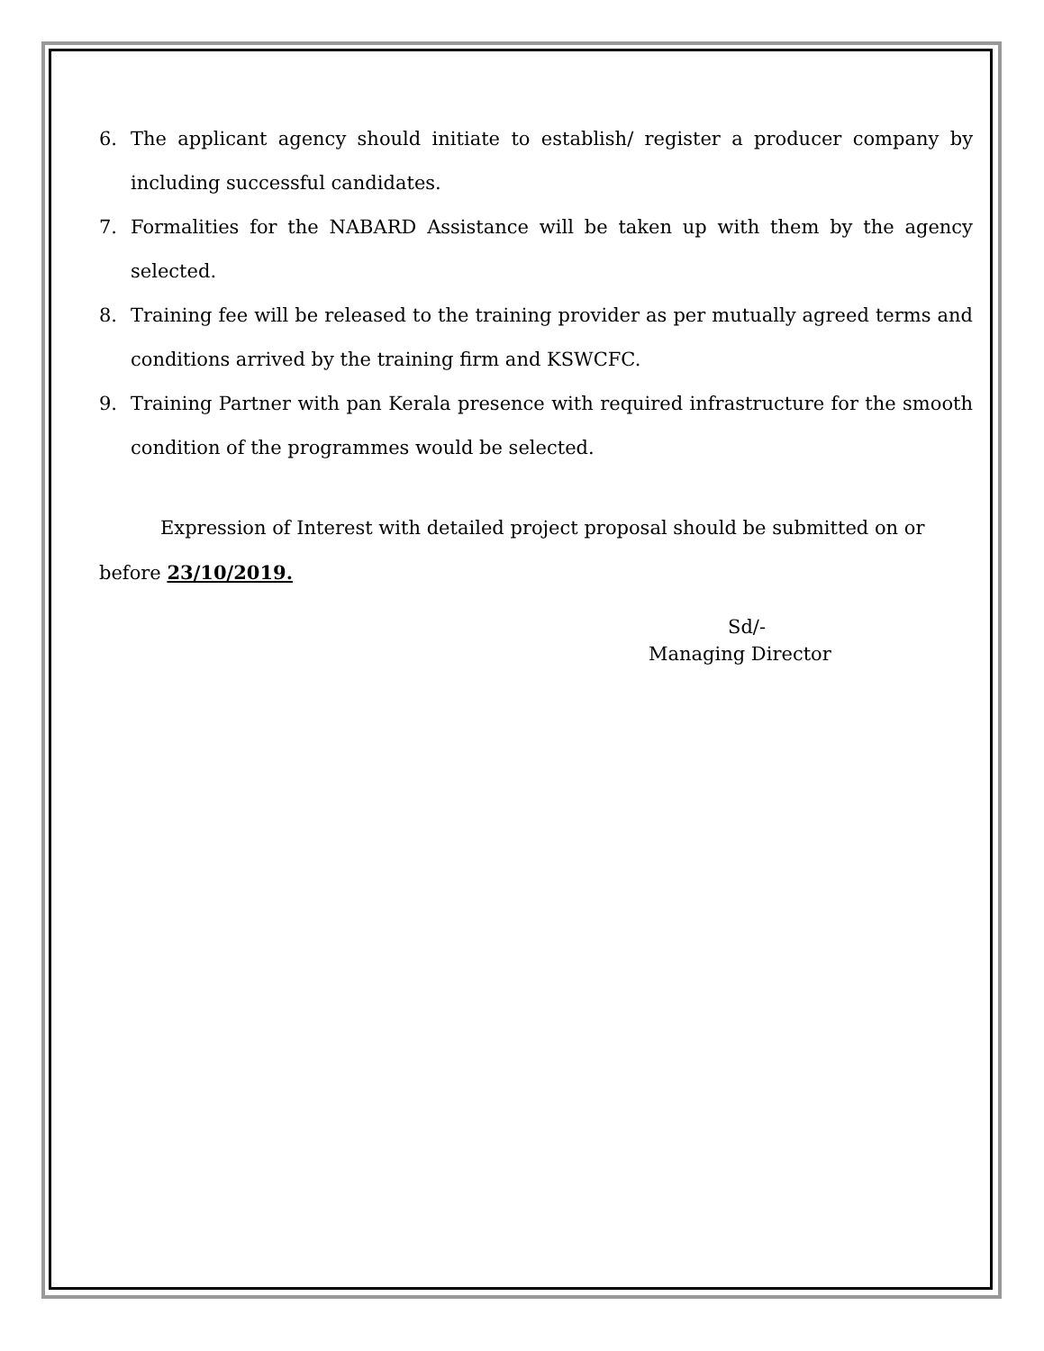6. The applicant agency should initiate to establish/ register a producer company by including successful candidates.
7. Formalities for the NABARD Assistance will be taken up with them by the agency selected.
8. Training fee will be released to the training provider as per mutually agreed terms and conditions arrived by the training firm and KSWCFC.
9. Training Partner with pan Kerala presence with required infrastructure for the smooth condition of the programmes would be selected.
Expression of Interest with detailed project proposal should be submitted on or before 23/10/2019.
Sd/-
Managing Director